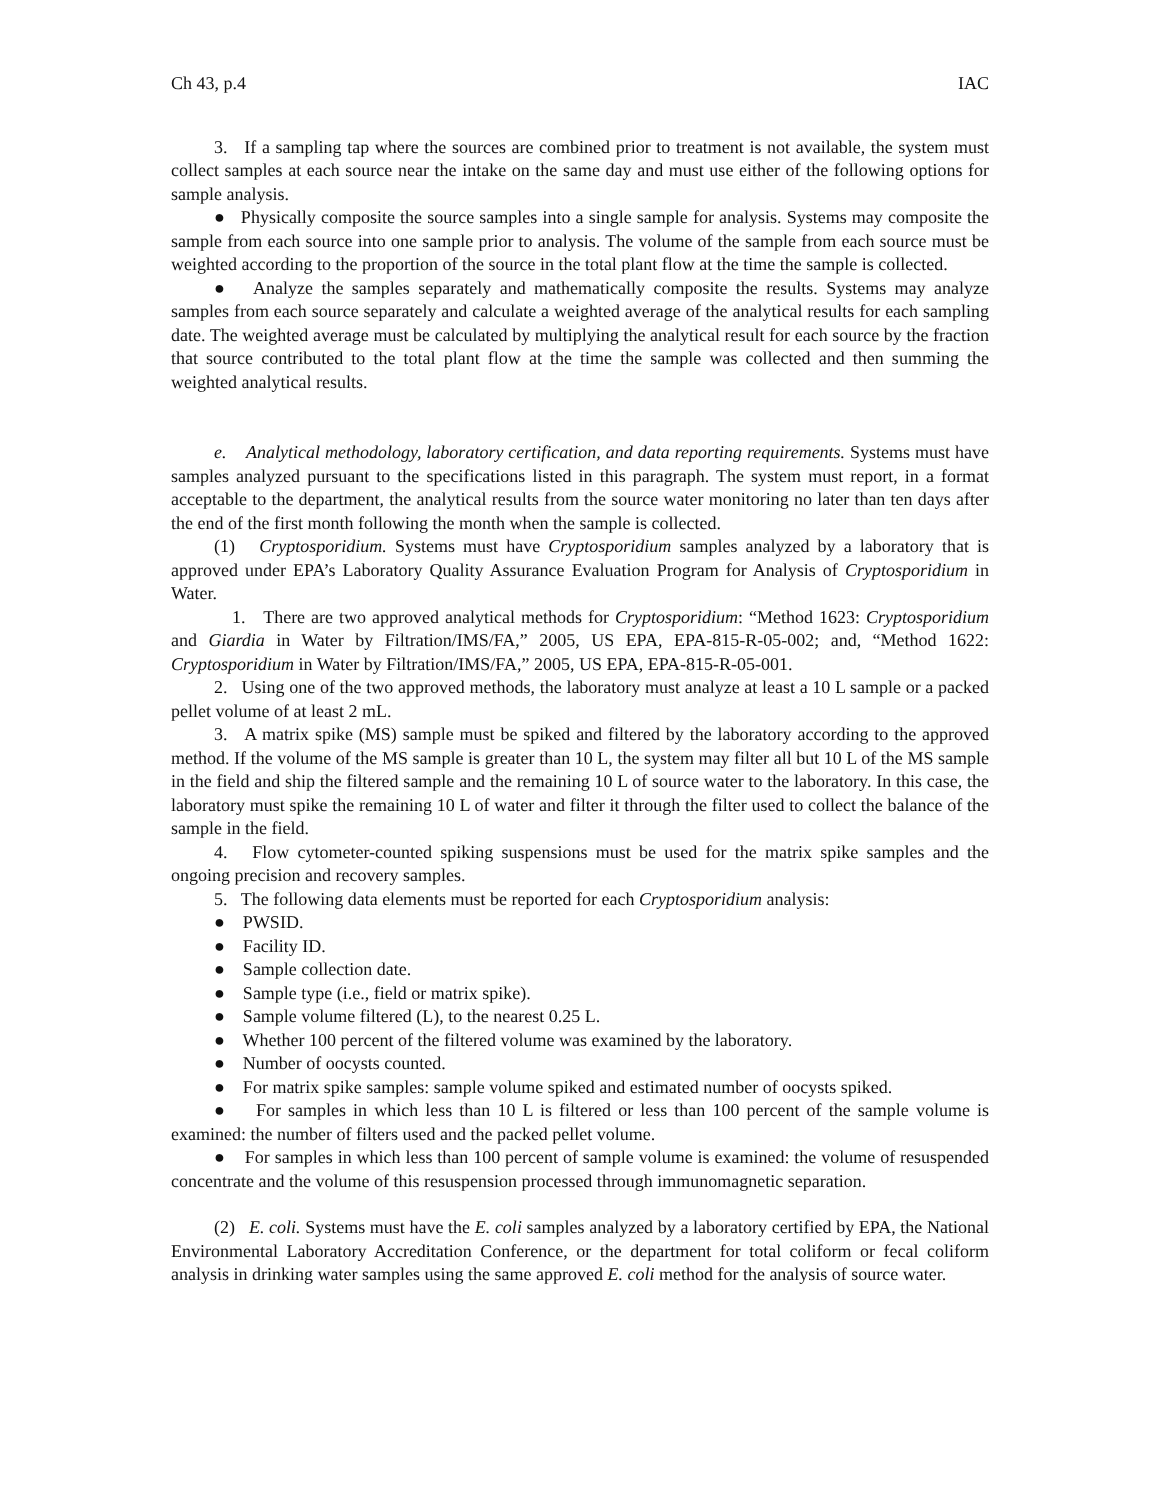Ch 43, p.4 IAC
3. If a sampling tap where the sources are combined prior to treatment is not available, the system must collect samples at each source near the intake on the same day and must use either of the following options for sample analysis.
● Physically composite the source samples into a single sample for analysis. Systems may composite the sample from each source into one sample prior to analysis. The volume of the sample from each source must be weighted according to the proportion of the source in the total plant flow at the time the sample is collected.
● Analyze the samples separately and mathematically composite the results. Systems may analyze samples from each source separately and calculate a weighted average of the analytical results for each sampling date. The weighted average must be calculated by multiplying the analytical result for each source by the fraction that source contributed to the total plant flow at the time the sample was collected and then summing the weighted analytical results.
e. Analytical methodology, laboratory certification, and data reporting requirements. Systems must have samples analyzed pursuant to the specifications listed in this paragraph. The system must report, in a format acceptable to the department, the analytical results from the source water monitoring no later than ten days after the end of the first month following the month when the sample is collected.
(1) Cryptosporidium. Systems must have Cryptosporidium samples analyzed by a laboratory that is approved under EPA’s Laboratory Quality Assurance Evaluation Program for Analysis of Cryptosporidium in Water.
1. There are two approved analytical methods for Cryptosporidium: “Method 1623: Cryptosporidium and Giardia in Water by Filtration/IMS/FA,” 2005, US EPA, EPA-815-R-05-002; and, “Method 1622: Cryptosporidium in Water by Filtration/IMS/FA,” 2005, US EPA, EPA-815-R-05-001.
2. Using one of the two approved methods, the laboratory must analyze at least a 10 L sample or a packed pellet volume of at least 2 mL.
3. A matrix spike (MS) sample must be spiked and filtered by the laboratory according to the approved method. If the volume of the MS sample is greater than 10 L, the system may filter all but 10 L of the MS sample in the field and ship the filtered sample and the remaining 10 L of source water to the laboratory. In this case, the laboratory must spike the remaining 10 L of water and filter it through the filter used to collect the balance of the sample in the field.
4. Flow cytometer-counted spiking suspensions must be used for the matrix spike samples and the ongoing precision and recovery samples.
5. The following data elements must be reported for each Cryptosporidium analysis:
● PWSID.
● Facility ID.
● Sample collection date.
● Sample type (i.e., field or matrix spike).
● Sample volume filtered (L), to the nearest 0.25 L.
● Whether 100 percent of the filtered volume was examined by the laboratory.
● Number of oocysts counted.
● For matrix spike samples: sample volume spiked and estimated number of oocysts spiked.
● For samples in which less than 10 L is filtered or less than 100 percent of the sample volume is examined: the number of filters used and the packed pellet volume.
● For samples in which less than 100 percent of sample volume is examined: the volume of resuspended concentrate and the volume of this resuspension processed through immunomagnetic separation.
(2) E. coli. Systems must have the E. coli samples analyzed by a laboratory certified by EPA, the National Environmental Laboratory Accreditation Conference, or the department for total coliform or fecal coliform analysis in drinking water samples using the same approved E. coli method for the analysis of source water.